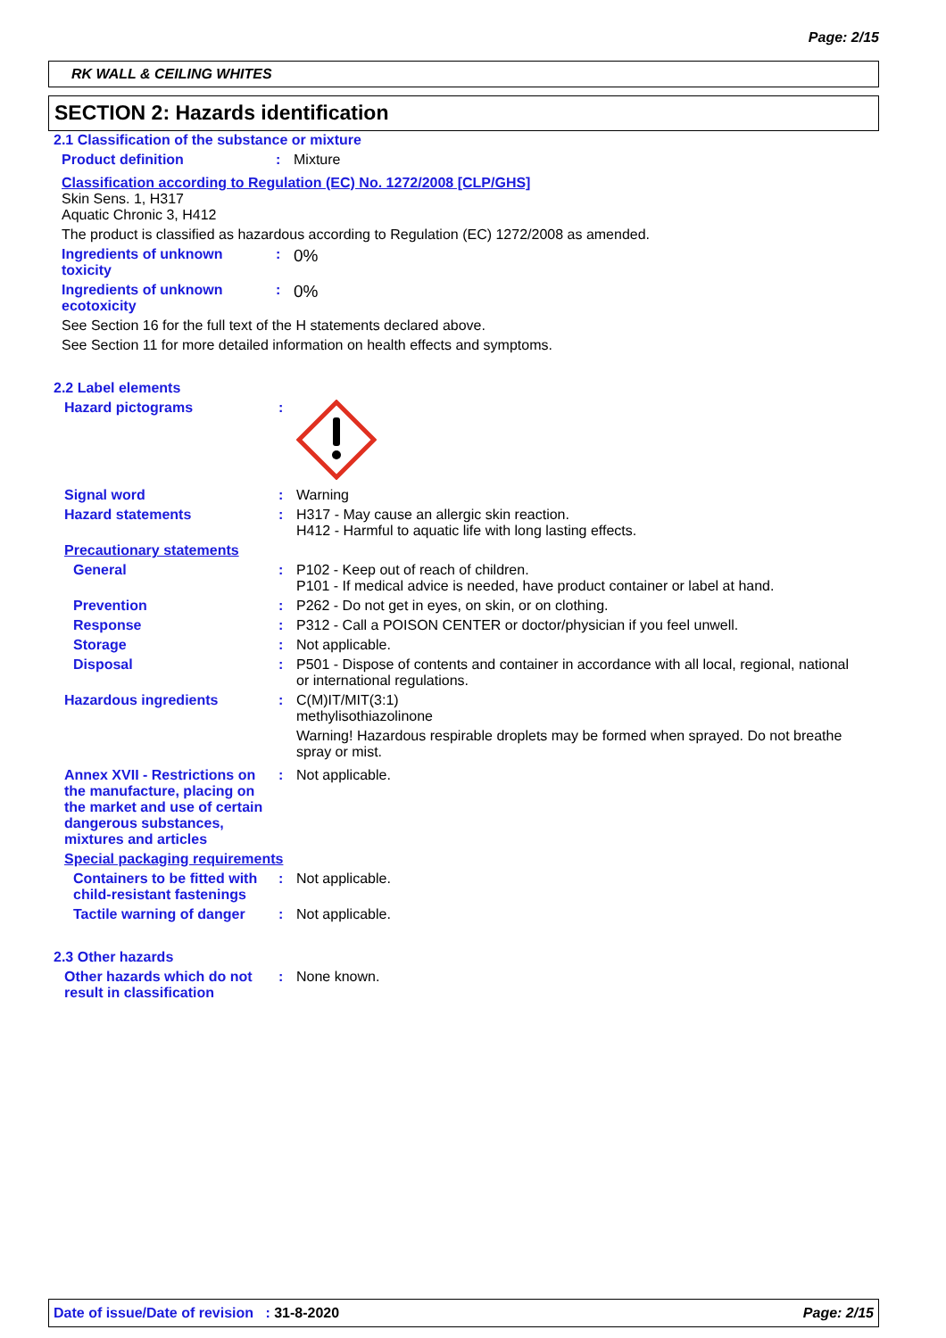Page: 2/15
RK WALL & CEILING WHITES
SECTION 2: Hazards identification
2.1 Classification of the substance or mixture
Product definition : Mixture
Classification according to Regulation (EC) No. 1272/2008 [CLP/GHS]
Skin Sens. 1, H317
Aquatic Chronic 3, H412
The product is classified as hazardous according to Regulation (EC) 1272/2008 as amended.
Ingredients of unknown toxicity
:
0%
Ingredients of unknown ecotoxicity
:
0%
See Section 16 for the full text of the H statements declared above.
See Section 11 for more detailed information on health effects and symptoms.
2.2 Label elements
Hazard pictograms :
Signal word : Warning
Hazard statements : H317 - May cause an allergic skin reaction.
H412 - Harmful to aquatic life with long lasting effects.
Precautionary statements
General : P102 - Keep out of reach of children.
P101 - If medical advice is needed, have product container or label at hand.
Prevention : P262 - Do not get in eyes, on skin, or on clothing.
Response : P312 - Call a POISON CENTER or doctor/physician if you feel unwell.
Storage : Not applicable.
Disposal : P501 - Dispose of contents and container in accordance with all local, regional, national or international regulations.
Hazardous ingredients : C(M)IT/MIT(3:1)
methylisothiazolinone
Warning! Hazardous respirable droplets may be formed when sprayed. Do not breathe spray or mist.
Annex XVII - Restrictions on the manufacture, placing on the market and use of certain dangerous substances, mixtures and articles
: Not applicable.
Special packaging requirements
Containers to be fitted with child-resistant fastenings
: Not applicable.
Tactile warning of danger
: Not applicable.
2.3 Other hazards
Other hazards which do not result in classification
: None known.
Date of issue/Date of revision : 31-8-2020 Page: 2/15